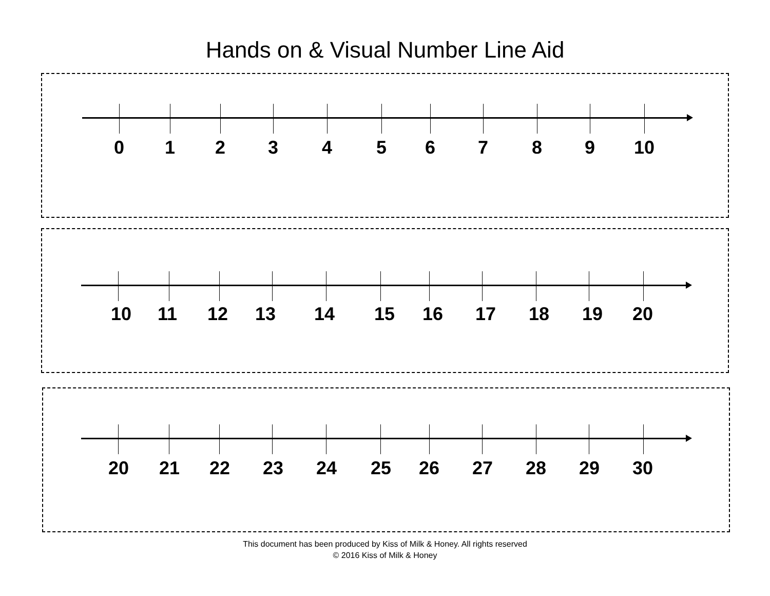Hands on & Visual Number Line Aid
0 1 2 3 4 5 6 7 8 9 10
10 11 12 13 14 15 16 17 18 19 20
20 21 22 23 24 25 26 27 28 29 30
This document has been produced by Kiss of Milk & Honey. All rights reserved
© 2016 Kiss of Milk & Honey